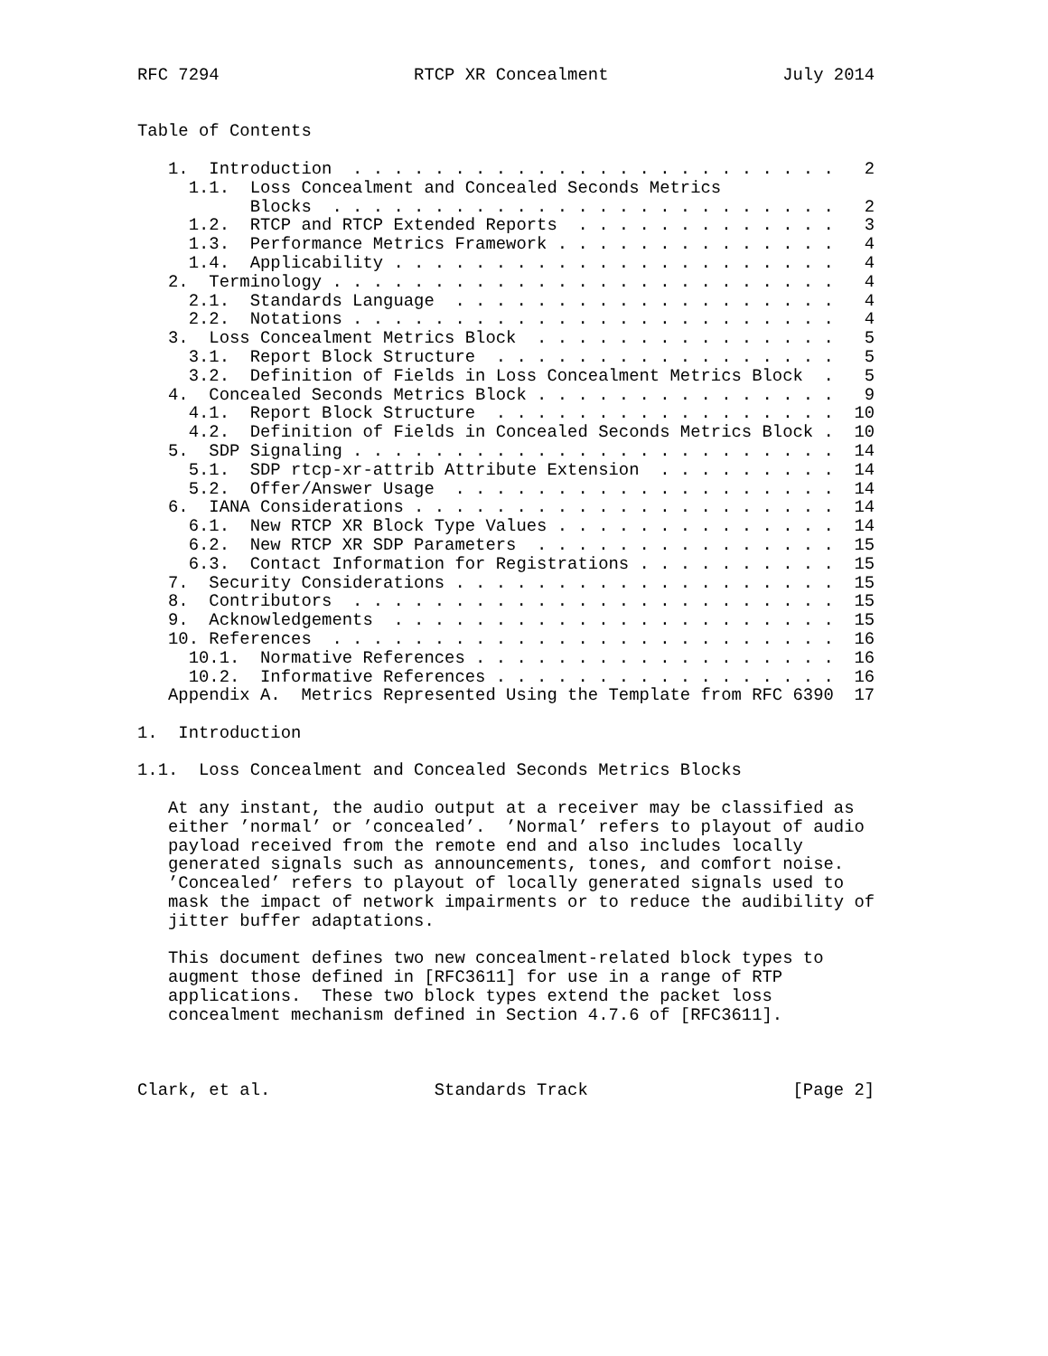RFC 7294                   RTCP XR Concealment                 July 2014


Table of Contents

   1.  Introduction  . . . . . . . . . . . . . . . . . . . . . . . .   2
     1.1.  Loss Concealment and Concealed Seconds Metrics
           Blocks  . . . . . . . . . . . . . . . . . . . . . . . . .   2
     1.2.  RTCP and RTCP Extended Reports  . . . . . . . . . . . . .   3
     1.3.  Performance Metrics Framework . . . . . . . . . . . . . .   4
     1.4.  Applicability . . . . . . . . . . . . . . . . . . . . . .   4
   2.  Terminology . . . . . . . . . . . . . . . . . . . . . . . . .   4
     2.1.  Standards Language  . . . . . . . . . . . . . . . . . . .   4
     2.2.  Notations . . . . . . . . . . . . . . . . . . . . . . . .   4
   3.  Loss Concealment Metrics Block  . . . . . . . . . . . . . . .   5
     3.1.  Report Block Structure  . . . . . . . . . . . . . . . . .   5
     3.2.  Definition of Fields in Loss Concealment Metrics Block  .   5
   4.  Concealed Seconds Metrics Block . . . . . . . . . . . . . . .   9
     4.1.  Report Block Structure  . . . . . . . . . . . . . . . . .  10
     4.2.  Definition of Fields in Concealed Seconds Metrics Block .  10
   5.  SDP Signaling . . . . . . . . . . . . . . . . . . . . . . . .  14
     5.1.  SDP rtcp-xr-attrib Attribute Extension  . . . . . . . . .  14
     5.2.  Offer/Answer Usage  . . . . . . . . . . . . . . . . . . .  14
   6.  IANA Considerations . . . . . . . . . . . . . . . . . . . . .  14
     6.1.  New RTCP XR Block Type Values . . . . . . . . . . . . . .  14
     6.2.  New RTCP XR SDP Parameters  . . . . . . . . . . . . . . .  15
     6.3.  Contact Information for Registrations . . . . . . . . . .  15
   7.  Security Considerations . . . . . . . . . . . . . . . . . . .  15
   8.  Contributors  . . . . . . . . . . . . . . . . . . . . . . . .  15
   9.  Acknowledgements  . . . . . . . . . . . . . . . . . . . . . .  15
   10. References  . . . . . . . . . . . . . . . . . . . . . . . . .  16
     10.1.  Normative References . . . . . . . . . . . . . . . . . .  16
     10.2.  Informative References . . . . . . . . . . . . . . . . .  16
   Appendix A.  Metrics Represented Using the Template from RFC 6390  17

1.  Introduction

1.1.  Loss Concealment and Concealed Seconds Metrics Blocks

   At any instant, the audio output at a receiver may be classified as
   either ’normal’ or ’concealed’.  ’Normal’ refers to playout of audio
   payload received from the remote end and also includes locally
   generated signals such as announcements, tones, and comfort noise.
   ’Concealed’ refers to playout of locally generated signals used to
   mask the impact of network impairments or to reduce the audibility of
   jitter buffer adaptations.

   This document defines two new concealment-related block types to
   augment those defined in [RFC3611] for use in a range of RTP
   applications.  These two block types extend the packet loss
   concealment mechanism defined in Section 4.7.6 of [RFC3611].



Clark, et al.                Standards Track                    [Page 2]